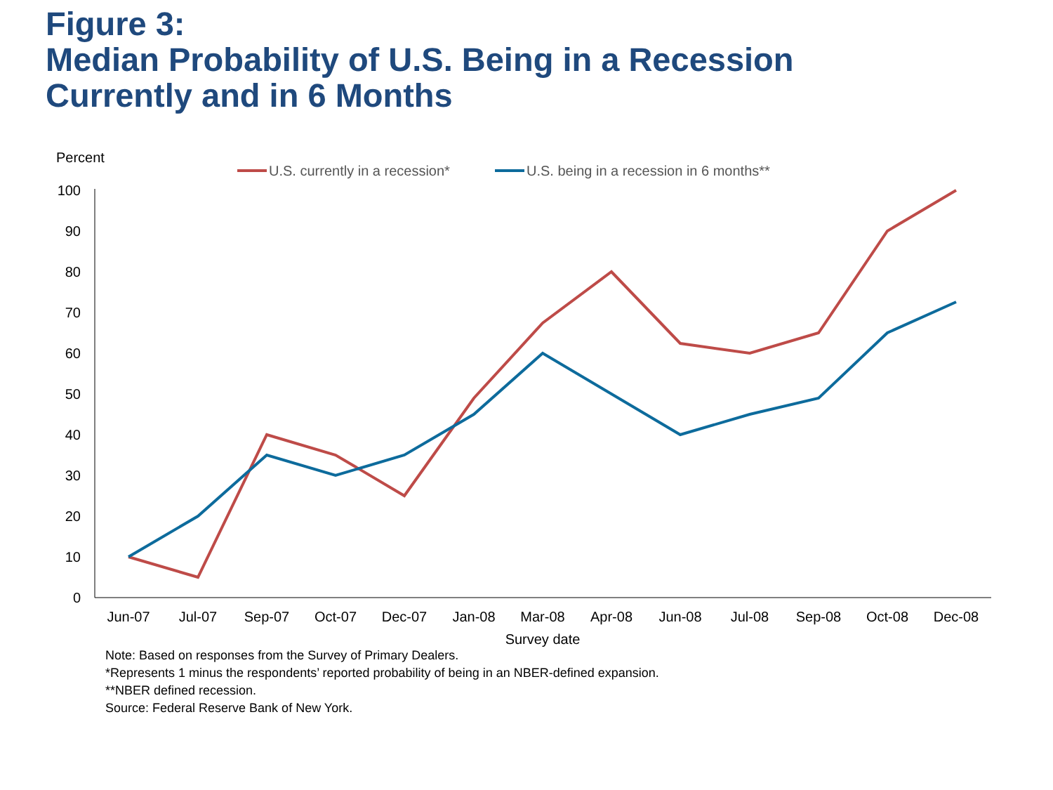Figure 3:
Median Probability of U.S. Being in a Recession
Currently and in 6 Months
Percent
U.S. currently in a recession*
U.S. being in a recession in 6 months**
0
10
20
30
40
50
60
70
80
90
100
Jun-07
Jul-07
Sep-07
Oct-07
Dec-07
Jan-08
Mar-08
Apr-08
Jun-08
Jul-08
Sep-08
Oct-08
Dec-08
Survey date
Note: Based on responses from the Survey of Primary Dealers.
*Represents 1 minus the respondents’ reported probability of being in an NBER-defined expansion.
**NBER defined recession.
Source: Federal Reserve Bank of New York.